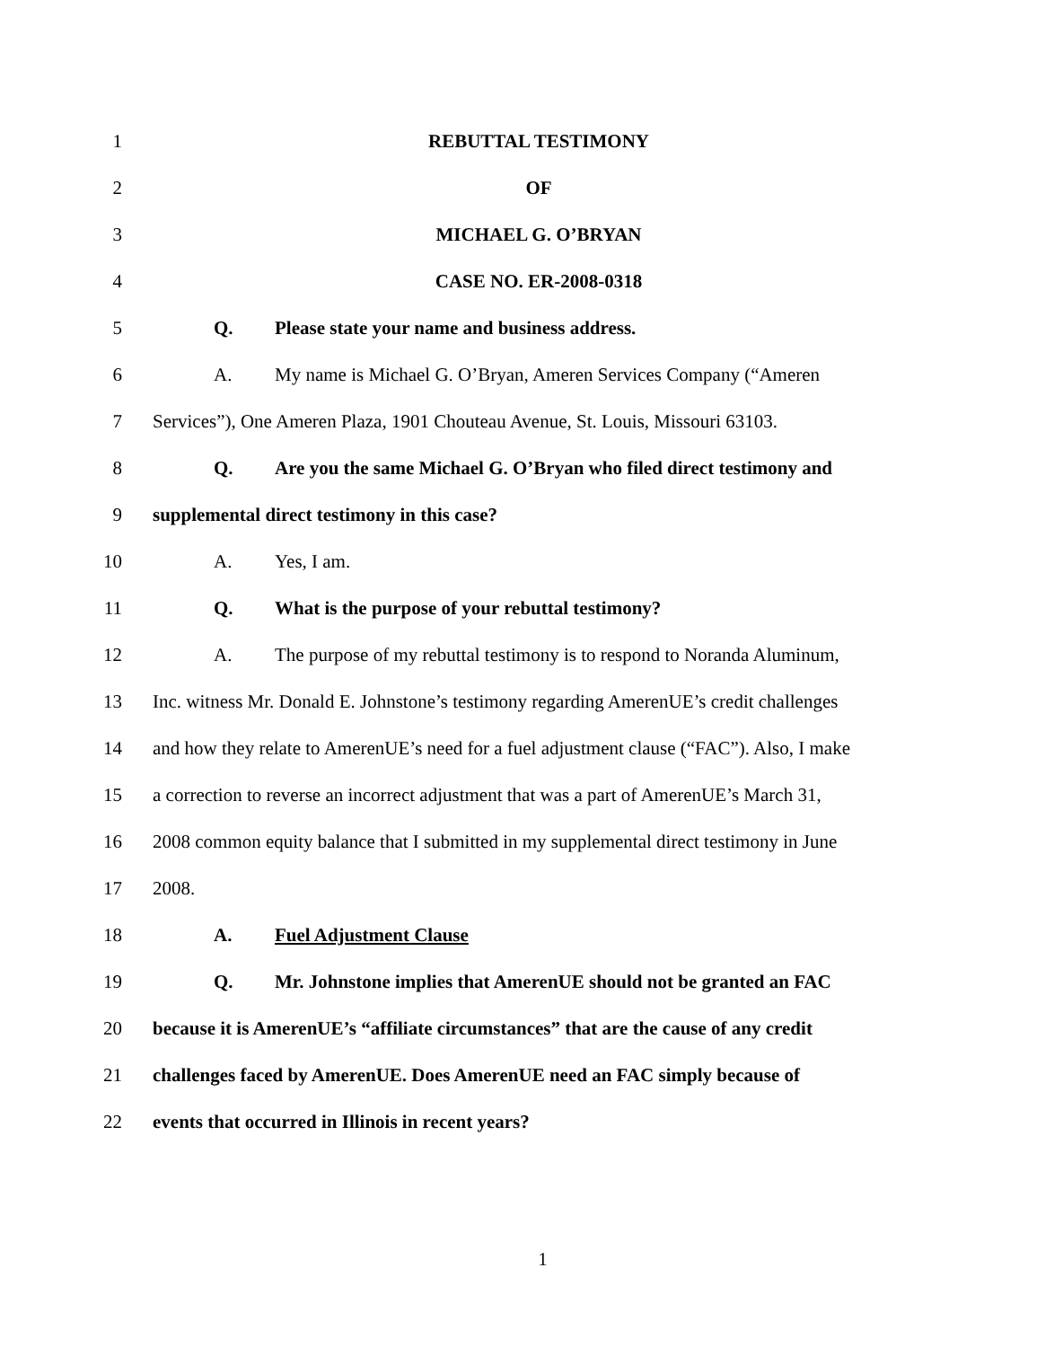1 REBUTTAL TESTIMONY
2 OF
3 MICHAEL G. O’BRYAN
4 CASE NO. ER-2008-0318
5 Q. Please state your name and business address.
6 A. My name is Michael G. O’Bryan, Ameren Services Company (“Ameren
7 Services”), One Ameren Plaza, 1901 Chouteau Avenue, St. Louis, Missouri 63103.
8 Q. Are you the same Michael G. O’Bryan who filed direct testimony and
9 supplemental direct testimony in this case?
10 A. Yes, I am.
11 Q. What is the purpose of your rebuttal testimony?
12 A. The purpose of my rebuttal testimony is to respond to Noranda Aluminum,
13 Inc. witness Mr. Donald E. Johnstone’s testimony regarding AmerenUE’s credit challenges
14 and how they relate to AmerenUE’s need for a fuel adjustment clause (“FAC”). Also, I make
15 a correction to reverse an incorrect adjustment that was a part of AmerenUE’s March 31,
16 2008 common equity balance that I submitted in my supplemental direct testimony in June
17 2008.
18 A. Fuel Adjustment Clause
19 Q. Mr. Johnstone implies that AmerenUE should not be granted an FAC
20 because it is AmerenUE’s “affiliate circumstances” that are the cause of any credit
21 challenges faced by AmerenUE. Does AmerenUE need an FAC simply because of
22 events that occurred in Illinois in recent years?
1